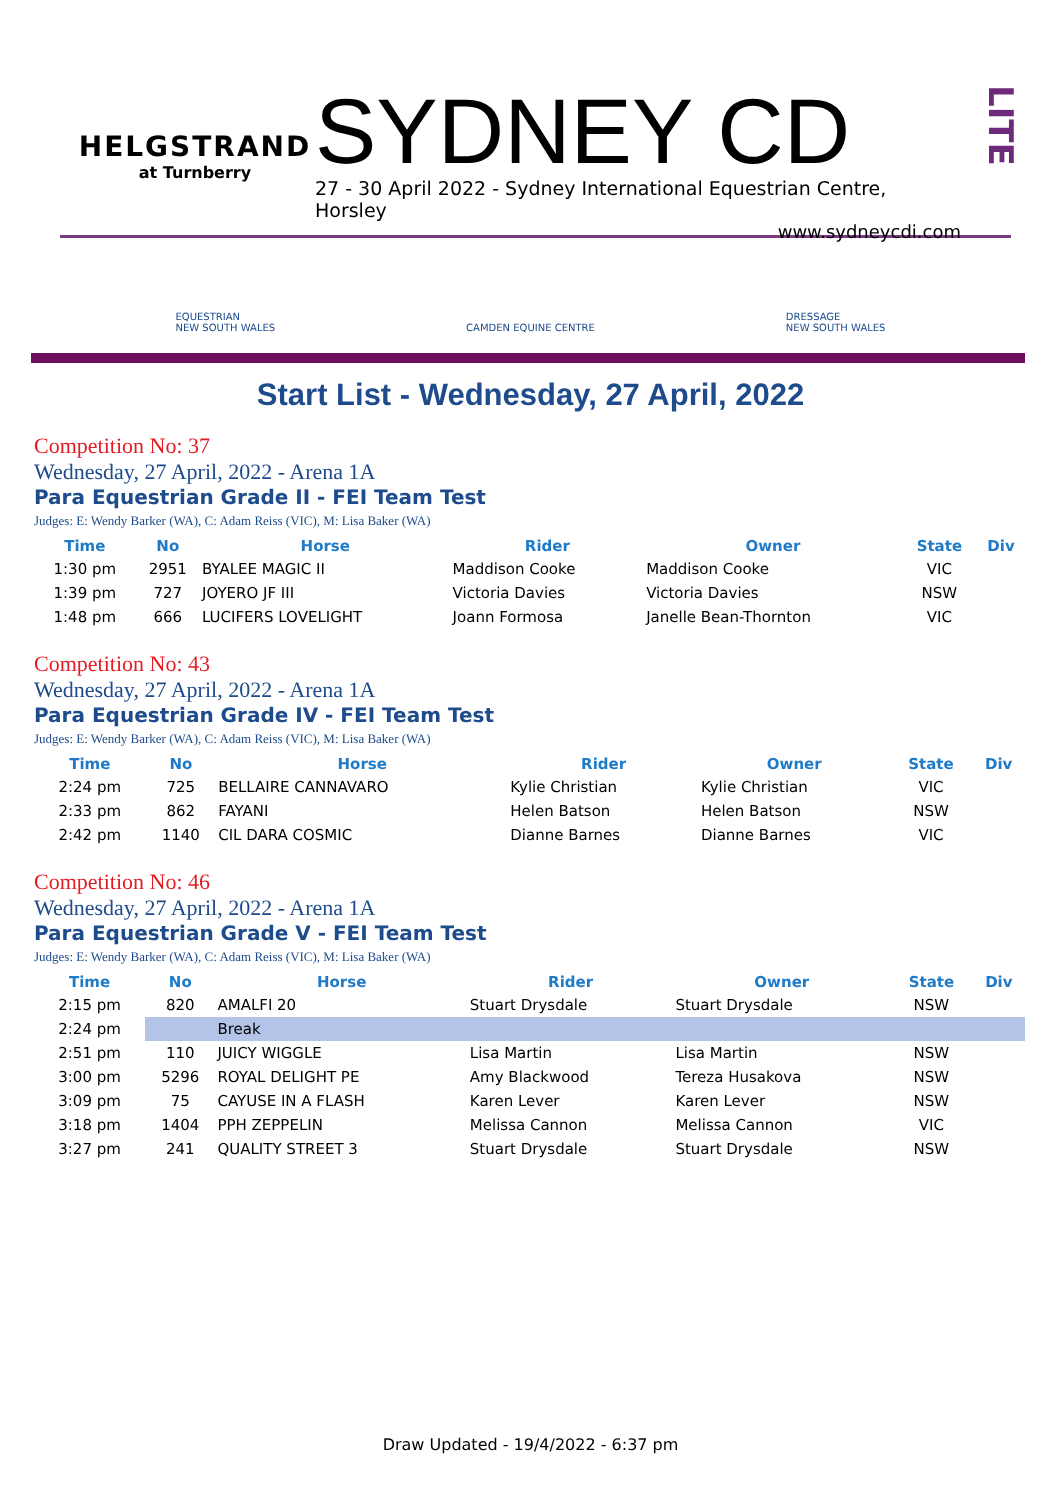HELGSTRAND
at Turnberry
SYDNEY CD
27 - 30 April 2022 - Sydney International Equestrian Centre, Horsley
www.sydneycdi.com
LITE
EQUESTRIAN
NEW SOUTH WALES
CAMDEN EQUINE CENTRE
DRESSAGE
NEW SOUTH WALES
Start List - Wednesday, 27 April, 2022
Competition No: 37
Wednesday, 27 April, 2022 - Arena 1A
Para Equestrian Grade II - FEI Team Test
Judges: E: Wendy Barker (WA), C: Adam Reiss (VIC), M: Lisa Baker (WA)
| Time | No | Horse | Rider | Owner | State | Div |
| --- | --- | --- | --- | --- | --- | --- |
| 1:30 pm | 2951 | BYALEE MAGIC II | Maddison Cooke | Maddison Cooke | VIC | |
| 1:39 pm | 727 | JOYERO JF III | Victoria Davies | Victoria Davies | NSW | |
| 1:48 pm | 666 | LUCIFERS LOVELIGHT | Joann Formosa | Janelle Bean-Thornton | VIC | |
Competition No: 43
Wednesday, 27 April, 2022 - Arena 1A
Para Equestrian Grade IV - FEI Team Test
Judges: E: Wendy Barker (WA), C: Adam Reiss (VIC), M: Lisa Baker (WA)
| Time | No | Horse | Rider | Owner | State | Div |
| --- | --- | --- | --- | --- | --- | --- |
| 2:24 pm | 725 | BELLAIRE CANNAVARO | Kylie Christian | Kylie Christian | VIC | |
| 2:33 pm | 862 | FAYANI | Helen Batson | Helen Batson | NSW | |
| 2:42 pm | 1140 | CIL DARA COSMIC | Dianne Barnes | Dianne Barnes | VIC | |
Competition No: 46
Wednesday, 27 April, 2022 - Arena 1A
Para Equestrian Grade V - FEI Team Test
Judges: E: Wendy Barker (WA), C: Adam Reiss (VIC), M: Lisa Baker (WA)
| Time | No | Horse | Rider | Owner | State | Div |
| --- | --- | --- | --- | --- | --- | --- |
| 2:15 pm | 820 | AMALFI 20 | Stuart Drysdale | Stuart Drysdale | NSW | |
| 2:24 pm | | Break | | | | |
| 2:51 pm | 110 | JUICY WIGGLE | Lisa Martin | Lisa Martin | NSW | |
| 3:00 pm | 5296 | ROYAL DELIGHT PE | Amy Blackwood | Tereza Husakova | NSW | |
| 3:09 pm | 75 | CAYUSE IN A FLASH | Karen Lever | Karen Lever | NSW | |
| 3:18 pm | 1404 | PPH ZEPPELIN | Melissa Cannon | Melissa Cannon | VIC | |
| 3:27 pm | 241 | QUALITY STREET 3 | Stuart Drysdale | Stuart Drysdale | NSW | |
Draw Updated - 19/4/2022 - 6:37 pm